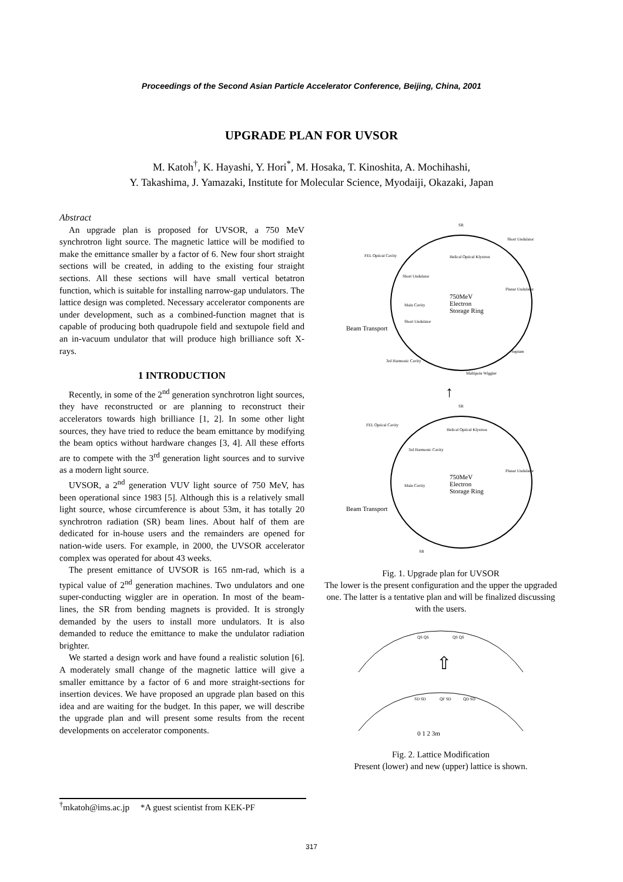Proceedings of the Second Asian Particle Accelerator Conference, Beijing, China, 2001
UPGRADE PLAN FOR UVSOR
M. Katoh<sup>†</sup>, K. Hayashi, Y. Hori<sup>*</sup>, M. Hosaka, T. Kinoshita, A. Mochihashi,
Y. Takashima, J. Yamazaki, Institute for Molecular Science, Myodaiji, Okazaki, Japan
Abstract
An upgrade plan is proposed for UVSOR, a 750 MeV synchrotron light source. The magnetic lattice will be modified to make the emittance smaller by a factor of 6. New four short straight sections will be created, in adding to the existing four straight sections. All these sections will have small vertical betatron function, which is suitable for installing narrow-gap undulators. The lattice design was completed. Necessary accelerator components are under development, such as a combined-function magnet that is capable of producing both quadrupole field and sextupole field and an in-vacuum undulator that will produce high brilliance soft X-rays.
1 INTRODUCTION
Recently, in some of the 2<sup>nd</sup> generation synchrotron light sources, they have reconstructed or are planning to reconstruct their accelerators towards high brilliance [1, 2]. In some other light sources, they have tried to reduce the beam emittance by modifying the beam optics without hardware changes [3, 4]. All these efforts are to compete with the 3<sup>rd</sup> generation light sources and to survive as a modern light source.
UVSOR, a 2<sup>nd</sup> generation VUV light source of 750 MeV, has been operational since 1983 [5]. Although this is a relatively small light source, whose circumference is about 53m, it has totally 20 synchrotron radiation (SR) beam lines. About half of them are dedicated for in-house users and the remainders are opened for nation-wide users. For example, in 2000, the UVSOR accelerator complex was operated for about 43 weeks.
The present emittance of UVSOR is 165 nm-rad, which is a typical value of 2<sup>nd</sup> generation machines. Two undulators and one super-conducting wiggler are in operation. In most of the beam-lines, the SR from bending magnets is provided. It is strongly demanded by the users to install more undulators. It is also demanded to reduce the emittance to make the undulator radiation brighter.
We started a design work and have found a realistic solution [6]. A moderately small change of the magnetic lattice will give a smaller emittance by a factor of 6 and more straight-sections for insertion devices. We have proposed an upgrade plan based on this idea and are waiting for the budget. In this paper, we will describe the upgrade plan and will present some results from the recent developments on accelerator components.
SR
FEL Optical Cavity
Helical Optical Klystron
Short Undulator
Short Undulator
Planar Undulator
Main Cavity
Short Undulator
Septum
3rd Harmonic Cavity
Multipole Wiggler
750MeV
Electron
Storage Ring
Beam Transport
↑
SR
FEL Optical Cavity
Helical Optical Klystron
3rd Harmonic Cavity
Planar Undulator
Main Cavity
750MeV
Electron
Storage Ring
Beam Transport
SR
Fig. 1. Upgrade plan for UVSOR
The lower is the present configuration and the upper the upgraded one. The latter is a tentative plan and will be finalized discussing with the users.
QS QS
QS QS
⇧
SD SD
QF SD
QD SD
0 1 2 3m
Fig. 2. Lattice Modification
Present (lower) and new (upper) lattice is shown.
<sup>†</sup> mkatoh@ims.ac.jp *A guest scientist from KEK-PF
317